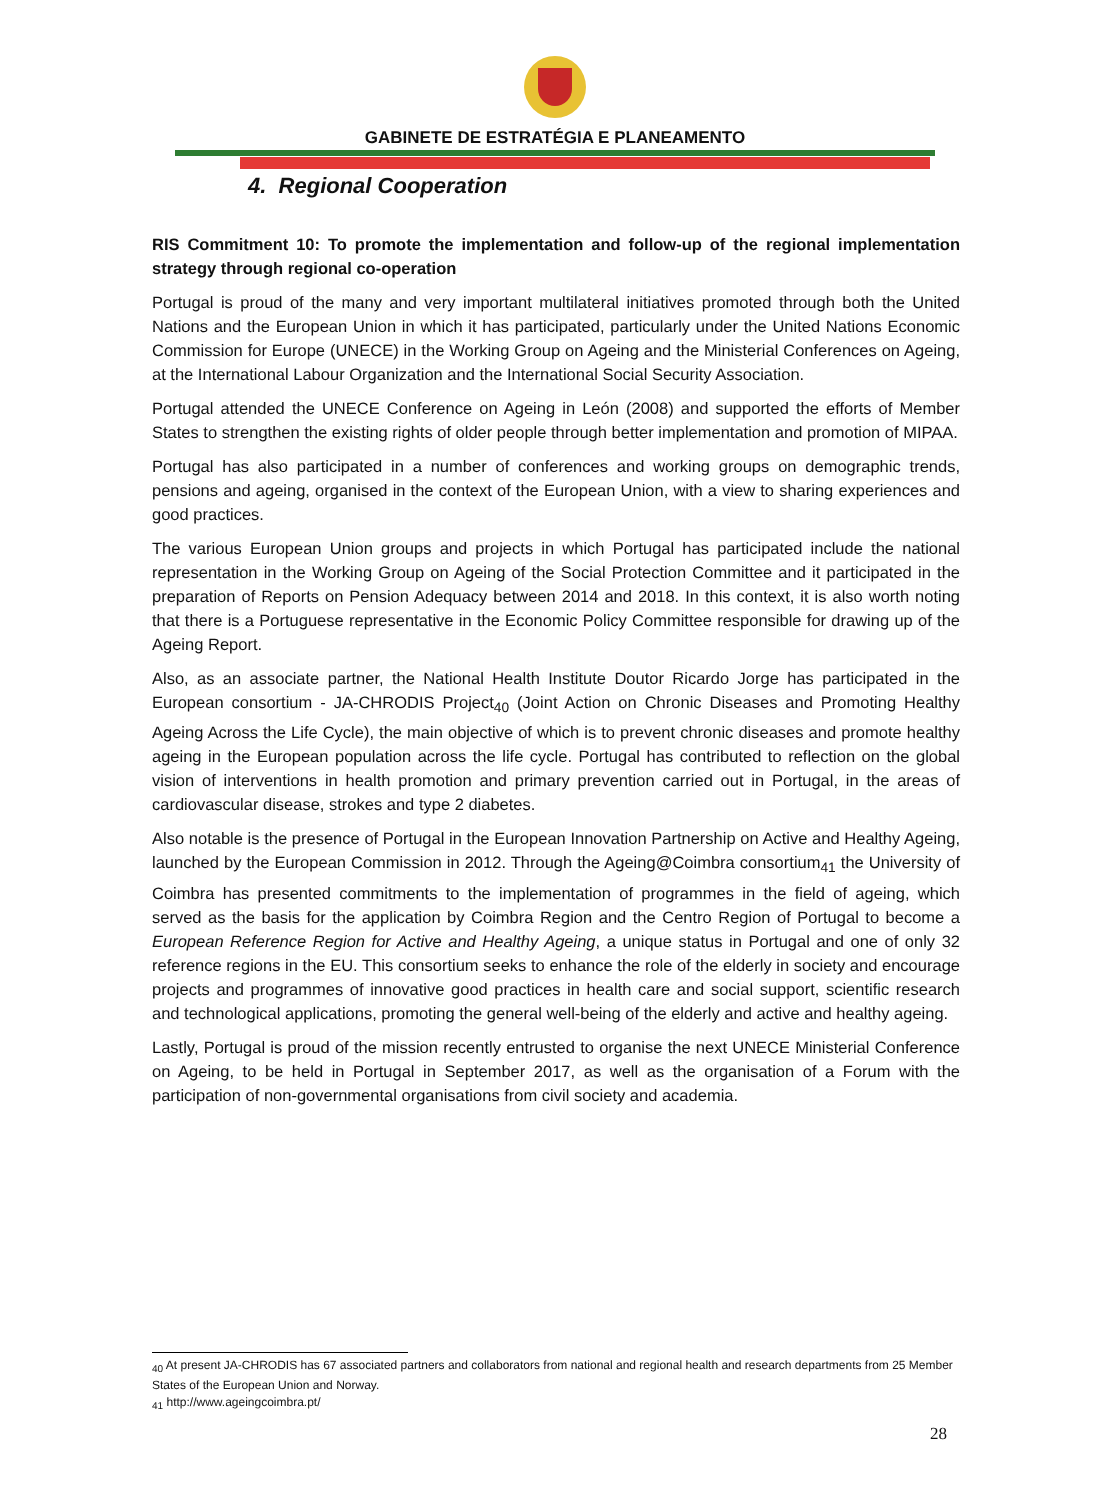GABINETE DE ESTRATÉGIA E PLANEAMENTO
4. Regional Cooperation
RIS Commitment 10: To promote the implementation and follow-up of the regional implementation strategy through regional co-operation
Portugal is proud of the many and very important multilateral initiatives promoted through both the United Nations and the European Union in which it has participated, particularly under the United Nations Economic Commission for Europe (UNECE) in the Working Group on Ageing and the Ministerial Conferences on Ageing, at the International Labour Organization and the International Social Security Association.
Portugal attended the UNECE Conference on Ageing in León (2008) and supported the efforts of Member States to strengthen the existing rights of older people through better implementation and promotion of MIPAA.
Portugal has also participated in a number of conferences and working groups on demographic trends, pensions and ageing, organised in the context of the European Union, with a view to sharing experiences and good practices.
The various European Union groups and projects in which Portugal has participated include the national representation in the Working Group on Ageing of the Social Protection Committee and it participated in the preparation of Reports on Pension Adequacy between 2014 and 2018. In this context, it is also worth noting that there is a Portuguese representative in the Economic Policy Committee responsible for drawing up of the Ageing Report.
Also, as an associate partner, the National Health Institute Doutor Ricardo Jorge has participated in the European consortium - JA-CHRODIS Project<sub>40</sub> (Joint Action on Chronic Diseases and Promoting Healthy Ageing Across the Life Cycle), the main objective of which is to prevent chronic diseases and promote healthy ageing in the European population across the life cycle. Portugal has contributed to reflection on the global vision of interventions in health promotion and primary prevention carried out in Portugal, in the areas of cardiovascular disease, strokes and type 2 diabetes.
Also notable is the presence of Portugal in the European Innovation Partnership on Active and Healthy Ageing, launched by the European Commission in 2012. Through the Ageing@Coimbra consortium<sub>41</sub> the University of Coimbra has presented commitments to the implementation of programmes in the field of ageing, which served as the basis for the application by Coimbra Region and the Centro Region of Portugal to become a European Reference Region for Active and Healthy Ageing, a unique status in Portugal and one of only 32 reference regions in the EU. This consortium seeks to enhance the role of the elderly in society and encourage projects and programmes of innovative good practices in health care and social support, scientific research and technological applications, promoting the general well-being of the elderly and active and healthy ageing.
Lastly, Portugal is proud of the mission recently entrusted to organise the next UNECE Ministerial Conference on Ageing, to be held in Portugal in September 2017, as well as the organisation of a Forum with the participation of non-governmental organisations from civil society and academia.
<sub>40</sub> At present JA-CHRODIS has 67 associated partners and collaborators from national and regional health and research departments from 25 Member States of the European Union and Norway.
<sub>41</sub> http://www.ageingcoimbra.pt/
28